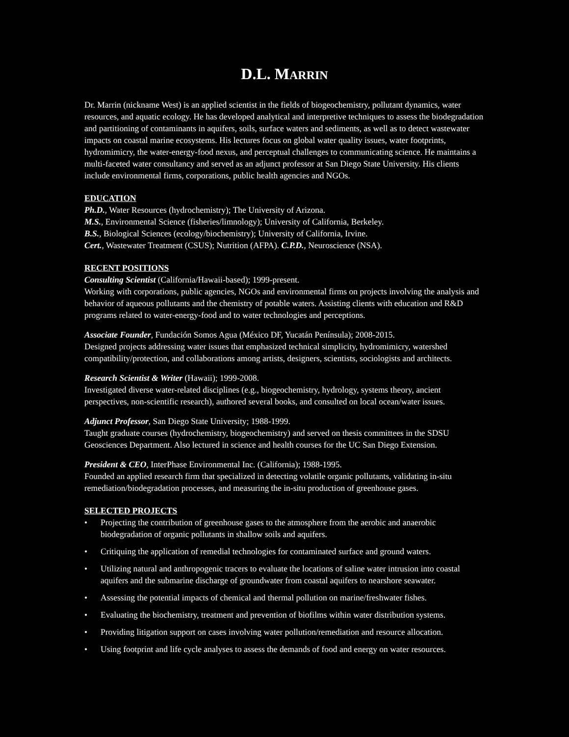D.L. MARRIN
Dr. Marrin (nickname West) is an applied scientist in the fields of biogeochemistry, pollutant dynamics, water resources, and aquatic ecology. He has developed analytical and interpretive techniques to assess the biodegradation and partitioning of contaminants in aquifers, soils, surface waters and sediments, as well as to detect wastewater impacts on coastal marine ecosystems. His lectures focus on global water quality issues, water footprints, hydromimicry, the water-energy-food nexus, and perceptual challenges to communicating science. He maintains a multi-faceted water consultancy and served as an adjunct professor at San Diego State University. His clients include environmental firms, corporations, public health agencies and NGOs.
EDUCATION
Ph.D., Water Resources (hydrochemistry); The University of Arizona.
M.S., Environmental Science (fisheries/limnology); University of California, Berkeley.
B.S., Biological Sciences (ecology/biochemistry); University of California, Irvine.
Cert., Wastewater Treatment (CSUS); Nutrition (AFPA). C.P.D., Neuroscience (NSA).
RECENT POSITIONS
Consulting Scientist (California/Hawaii-based); 1999-present.
Working with corporations, public agencies, NGOs and environmental firms on projects involving the analysis and behavior of aqueous pollutants and the chemistry of potable waters. Assisting clients with education and R&D programs related to water-energy-food and to water technologies and perceptions.
Associate Founder, Fundación Somos Agua (México DF, Yucatán Península); 2008-2015.
Designed projects addressing water issues that emphasized technical simplicity, hydromimicry, watershed compatibility/protection, and collaborations among artists, designers, scientists, sociologists and architects.
Research Scientist & Writer (Hawaii); 1999-2008.
Investigated diverse water-related disciplines (e.g., biogeochemistry, hydrology, systems theory, ancient perspectives, non-scientific research), authored several books, and consulted on local ocean/water issues.
Adjunct Professor, San Diego State University; 1988-1999.
Taught graduate courses (hydrochemistry, biogeochemistry) and served on thesis committees in the SDSU Geosciences Department. Also lectured in science and health courses for the UC San Diego Extension.
President & CEO, InterPhase Environmental Inc. (California); 1988-1995.
Founded an applied research firm that specialized in detecting volatile organic pollutants, validating in-situ remediation/biodegradation processes, and measuring the in-situ production of greenhouse gases.
SELECTED PROJECTS
• Projecting the contribution of greenhouse gases to the atmosphere from the aerobic and anaerobic biodegradation of organic pollutants in shallow soils and aquifers.
• Critiquing the application of remedial technologies for contaminated surface and ground waters.
• Utilizing natural and anthropogenic tracers to evaluate the locations of saline water intrusion into coastal aquifers and the submarine discharge of groundwater from coastal aquifers to nearshore seawater.
• Assessing the potential impacts of chemical and thermal pollution on marine/freshwater fishes.
• Evaluating the biochemistry, treatment and prevention of biofilms within water distribution systems.
• Providing litigation support on cases involving water pollution/remediation and resource allocation.
• Using footprint and life cycle analyses to assess the demands of food and energy on water resources.